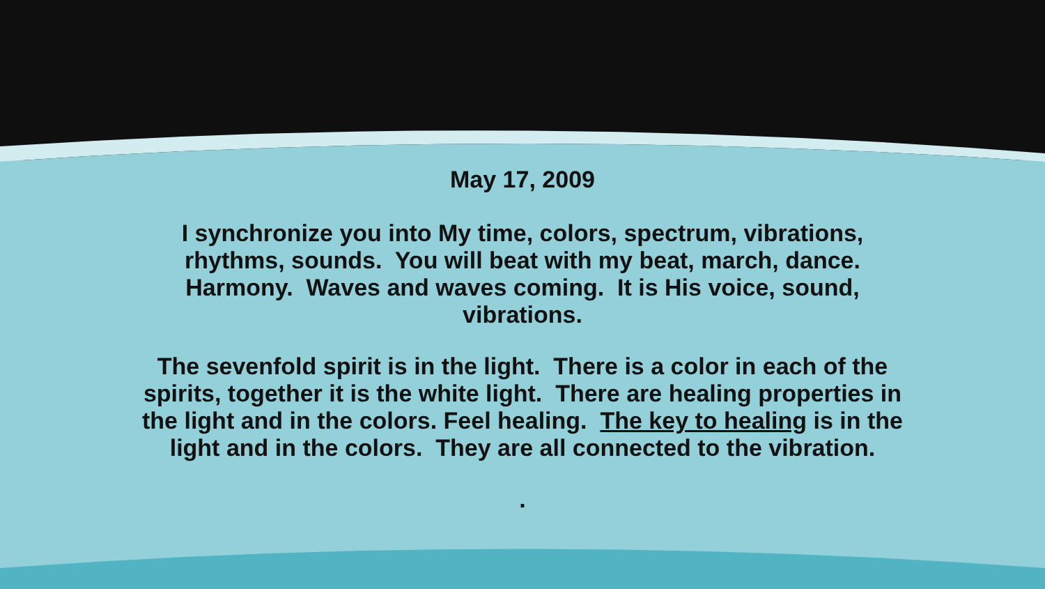May 17, 2009
I synchronize you into My time, colors, spectrum, vibrations, rhythms, sounds. You will beat with my beat, march, dance. Harmony. Waves and waves coming. It is His voice, sound, vibrations.
The sevenfold spirit is in the light. There is a color in each of the spirits, together it is the white light. There are healing properties in the light and in the colors. Feel healing. The key to healing is in the light and in the colors. They are all connected to the vibration.
.